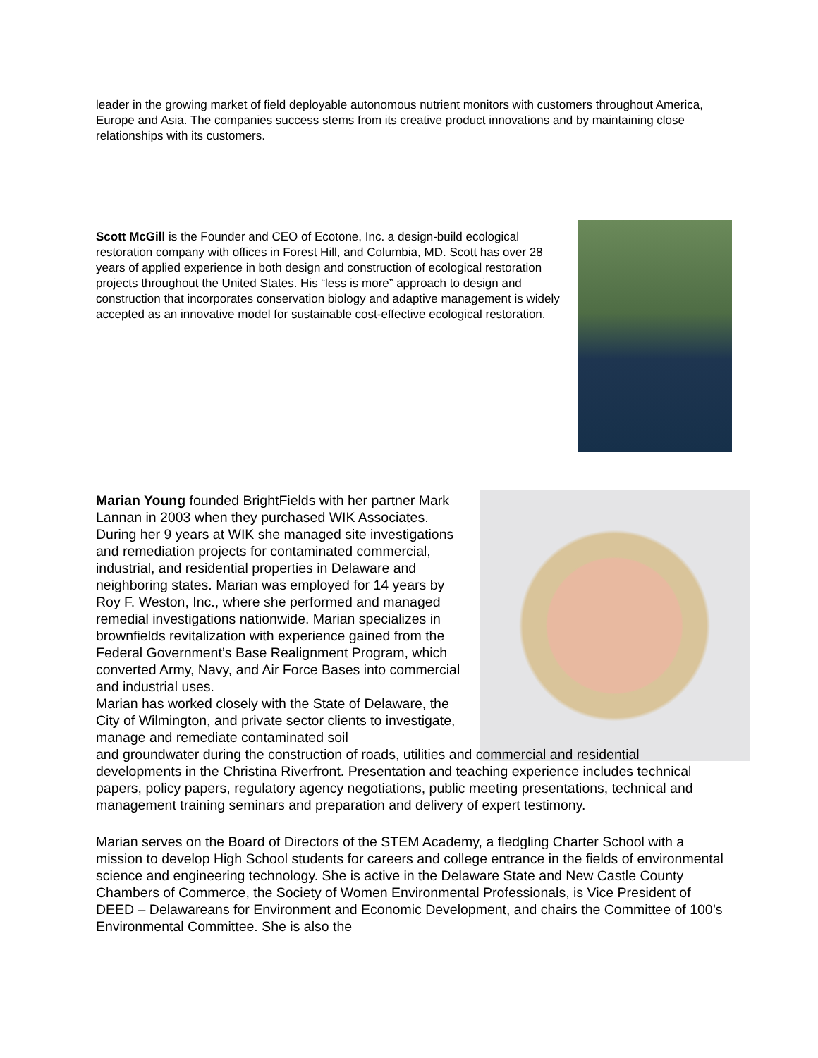leader in the growing market of field deployable autonomous nutrient monitors with customers throughout America, Europe and Asia. The companies success stems from its creative product innovations and by maintaining close relationships with its customers.
Scott McGill is the Founder and CEO of Ecotone, Inc. a design-build ecological restoration company with offices in Forest Hill, and Columbia, MD. Scott has over 28 years of applied experience in both design and construction of ecological restoration projects throughout the United States. His “less is more” approach to design and construction that incorporates conservation biology and adaptive management is widely accepted as an innovative model for sustainable cost-effective ecological restoration.
Marian Young founded BrightFields with her partner Mark Lannan in 2003 when they purchased WIK Associates. During her 9 years at WIK she managed site investigations and remediation projects for contaminated commercial, industrial, and residential properties in Delaware and neighboring states. Marian was employed for 14 years by Roy F. Weston, Inc., where she performed and managed remedial investigations nationwide. Marian specializes in brownfields revitalization with experience gained from the Federal Government’s Base Realignment Program, which converted Army, Navy, and Air Force Bases into commercial and industrial uses.
Marian has worked closely with the State of Delaware, the City of Wilmington, and private sector clients to investigate, manage and remediate contaminated soil
and groundwater during the construction of roads, utilities and commercial and residential developments in the Christina Riverfront. Presentation and teaching experience includes technical papers, policy papers, regulatory agency negotiations, public meeting presentations, technical and management training seminars and preparation and delivery of expert testimony.
Marian serves on the Board of Directors of the STEM Academy, a fledgling Charter School with a mission to develop High School students for careers and college entrance in the fields of environmental science and engineering technology. She is active in the Delaware State and New Castle County Chambers of Commerce, the Society of Women Environmental Professionals, is Vice President of DEED – Delawareans for Environment and Economic Development, and chairs the Committee of 100’s Environmental Committee. She is also the